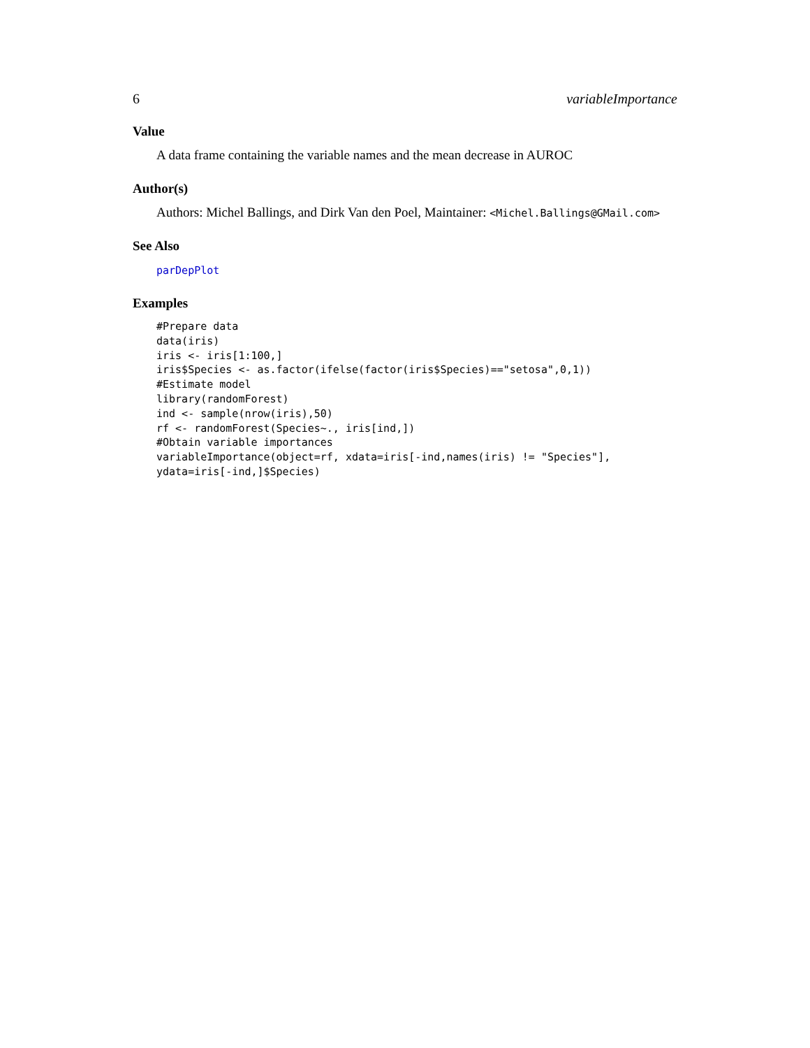6 variableImportance
Value
A data frame containing the variable names and the mean decrease in AUROC
Author(s)
Authors: Michel Ballings, and Dirk Van den Poel, Maintainer: <Michel.Ballings@GMail.com>
See Also
parDepPlot
Examples
#Prepare data
data(iris)
iris <- iris[1:100,]
iris$Species <- as.factor(ifelse(factor(iris$Species)=="setosa",0,1))
#Estimate model
library(randomForest)
ind <- sample(nrow(iris),50)
rf <- randomForest(Species~., iris[ind,])
#Obtain variable importances
variableImportance(object=rf, xdata=iris[-ind,names(iris) != "Species"],
ydata=iris[-ind,]$Species)